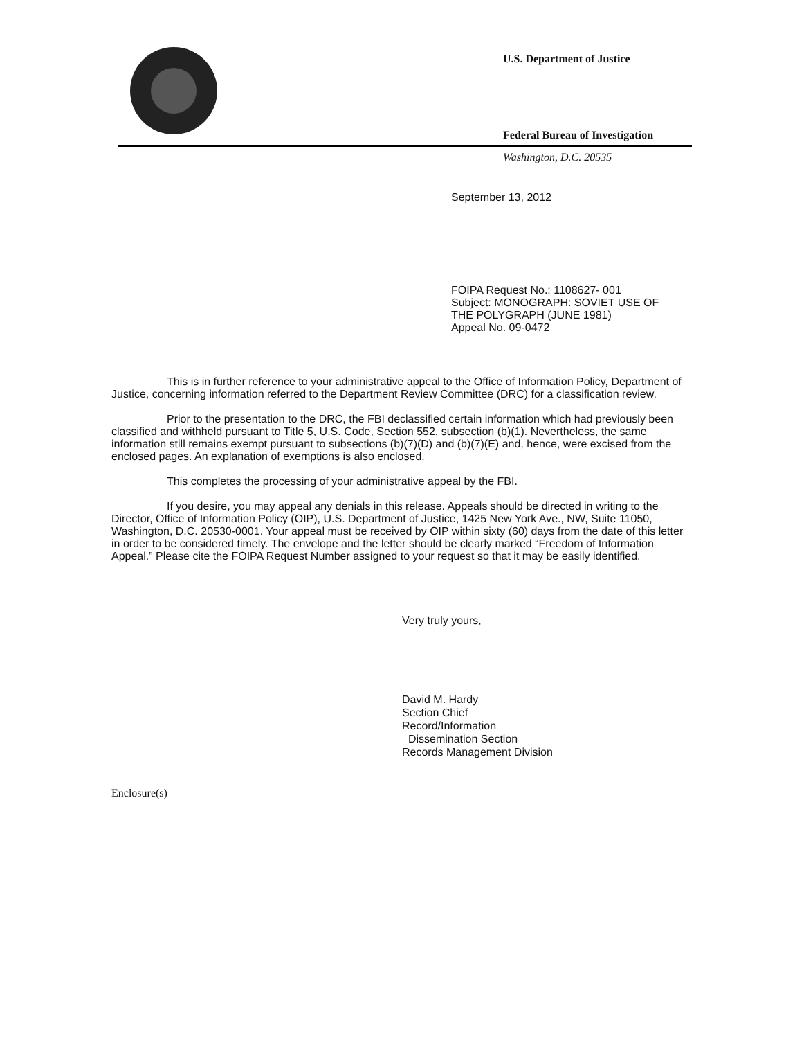U.S. Department of Justice
Federal Bureau of Investigation
Washington, D.C. 20535
September 13, 2012
FOIPA Request No.: 1108627- 001
Subject: MONOGRAPH: SOVIET USE OF
THE POLYGRAPH (JUNE 1981)
Appeal No. 09-0472
This is in further reference to your administrative appeal to the Office of Information Policy, Department of Justice, concerning information referred to the Department Review Committee (DRC) for a classification review.
Prior to the presentation to the DRC, the FBI declassified certain information which had previously been classified and withheld pursuant to Title 5, U.S. Code, Section 552, subsection (b)(1). Nevertheless, the same information still remains exempt pursuant to subsections (b)(7)(D) and (b)(7)(E) and, hence, were excised from the enclosed pages. An explanation of exemptions is also enclosed.
This completes the processing of your administrative appeal by the FBI.
If you desire, you may appeal any denials in this release. Appeals should be directed in writing to the Director, Office of Information Policy (OIP), U.S. Department of Justice, 1425 New York Ave., NW, Suite 11050, Washington, D.C. 20530-0001. Your appeal must be received by OIP within sixty (60) days from the date of this letter in order to be considered timely. The envelope and the letter should be clearly marked “Freedom of Information Appeal.” Please cite the FOIPA Request Number assigned to your request so that it may be easily identified.
Very truly yours,
David M. Hardy
Section Chief
Record/Information
Dissemination Section
Records Management Division
Enclosure(s)